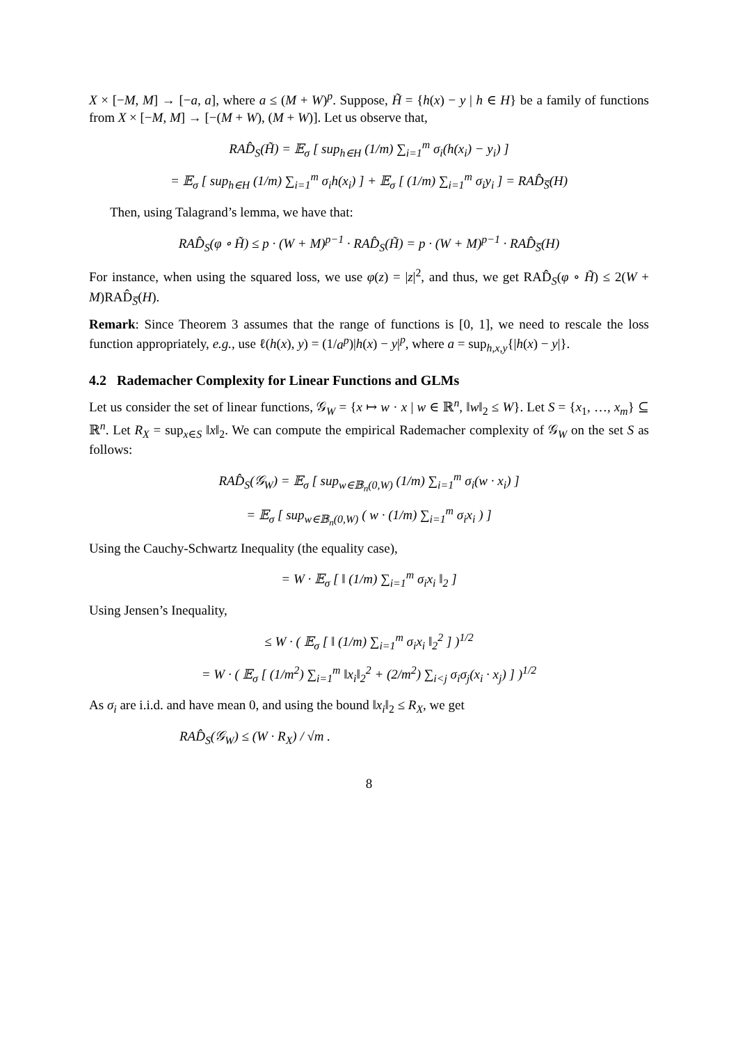X × [−M, M] → [−a, a], where a ≤ (M + W)<sup>p</sup>. Suppose, H̃ = {h(x) − y | h ∈ H} be a family of functions from X × [−M, M] → [−(M + W), (M + W)]. Let us observe that,
RAD̂<sub>S</sub>(H̃) = 𝔼<sub>σ</sub> [ sup<sub>h∈H</sub> (1/m) ∑<sub>i=1</sub><sup>m</sup> σ<sub>i</sub>(h(x<sub>i</sub>) − y<sub>i</sub>) ]
= 𝔼<sub>σ</sub> [ sup<sub>h∈H</sub> (1/m) ∑<sub>i=1</sub><sup>m</sup> σ<sub>i</sub>h(x<sub>i</sub>) ] + 𝔼<sub>σ</sub> [ (1/m) ∑<sub>i=1</sub><sup>m</sup> σ<sub>i</sub>y<sub>i</sub> ] = RAD̂<sub>S̅</sub>(H)
Then, using Talagrand’s lemma, we have that:
RAD̂<sub>S</sub>(φ ∘ H̃) ≤ p · (W + M)<sup>p−1</sup> · RAD̂<sub>S</sub>(H̃) = p · (W + M)<sup>p−1</sup> · RAD̂<sub>S̅</sub>(H)
For instance, when using the squared loss, we use φ(z) = |z|<sup>2</sup>, and thus, we get RAD̂<sub>S</sub>(φ ∘ H̃) ≤ 2(W + M)RAD̂<sub>S̅</sub>(H).
Remark: Since Theorem 3 assumes that the range of functions is [0, 1], we need to rescale the loss function appropriately, e.g., use ℓ(h(x), y) = (1/a<sup>p</sup>)|h(x) − y|<sup>p</sup>, where a = sup<sub>h,x,y</sub>{|h(x) − y|}.
4.2 Rademacher Complexity for Linear Functions and GLMs
Let us consider the set of linear functions, 𝒢<sub>W</sub> = {x ↦ w · x | w ∈ ℝ<sup>n</sup>, ‖w‖<sub>2</sub> ≤ W}. Let S = {x<sub>1</sub>, …, x<sub>m</sub>} ⊆ ℝ<sup>n</sup>. Let R<sub>X</sub> = sup<sub>x∈S</sub> ‖x‖<sub>2</sub>. We can compute the empirical Rademacher complexity of 𝒢<sub>W</sub> on the set S as follows:
RAD̂<sub>S</sub>(𝒢<sub>W</sub>) = 𝔼<sub>σ</sub> [ sup<sub>w∈𝔹<sub>n</sub>(0,W)</sub> (1/m) ∑<sub>i=1</sub><sup>m</sup> σ<sub>i</sub>(w · x<sub>i</sub>) ]
= 𝔼<sub>σ</sub> [ sup<sub>w∈𝔹<sub>n</sub>(0,W)</sub> ( w · (1/m) ∑<sub>i=1</sub><sup>m</sup> σ<sub>i</sub>x<sub>i</sub> ) ]
Using the Cauchy-Schwartz Inequality (the equality case),
= W · 𝔼<sub>σ</sub> [ ‖ (1/m) ∑<sub>i=1</sub><sup>m</sup> σ<sub>i</sub>x<sub>i</sub> ‖<sub>2</sub> ]
Using Jensen’s Inequality,
≤ W · ( 𝔼<sub>σ</sub> [ ‖ (1/m) ∑<sub>i=1</sub><sup>m</sup> σ<sub>i</sub>x<sub>i</sub> ‖<sub>2</sub><sup>2</sup> ] )<sup>1/2</sup>
= W · ( 𝔼<sub>σ</sub> [ (1/m<sup>2</sup>) ∑<sub>i=1</sub><sup>m</sup> ‖x<sub>i</sub>‖<sub>2</sub><sup>2</sup> + (2/m<sup>2</sup>) ∑<sub>i<j</sub> σ<sub>i</sub>σ<sub>j</sub>(x<sub>i</sub> · x<sub>j</sub>) ] )<sup>1/2</sup>
As σ<sub>i</sub> are i.i.d. and have mean 0, and using the bound ‖x<sub>i</sub>‖<sub>2</sub> ≤ R<sub>X</sub>, we get
RAD̂<sub>S</sub>(𝒢<sub>W</sub>) ≤ (W · R<sub>X</sub>) / √m .
8